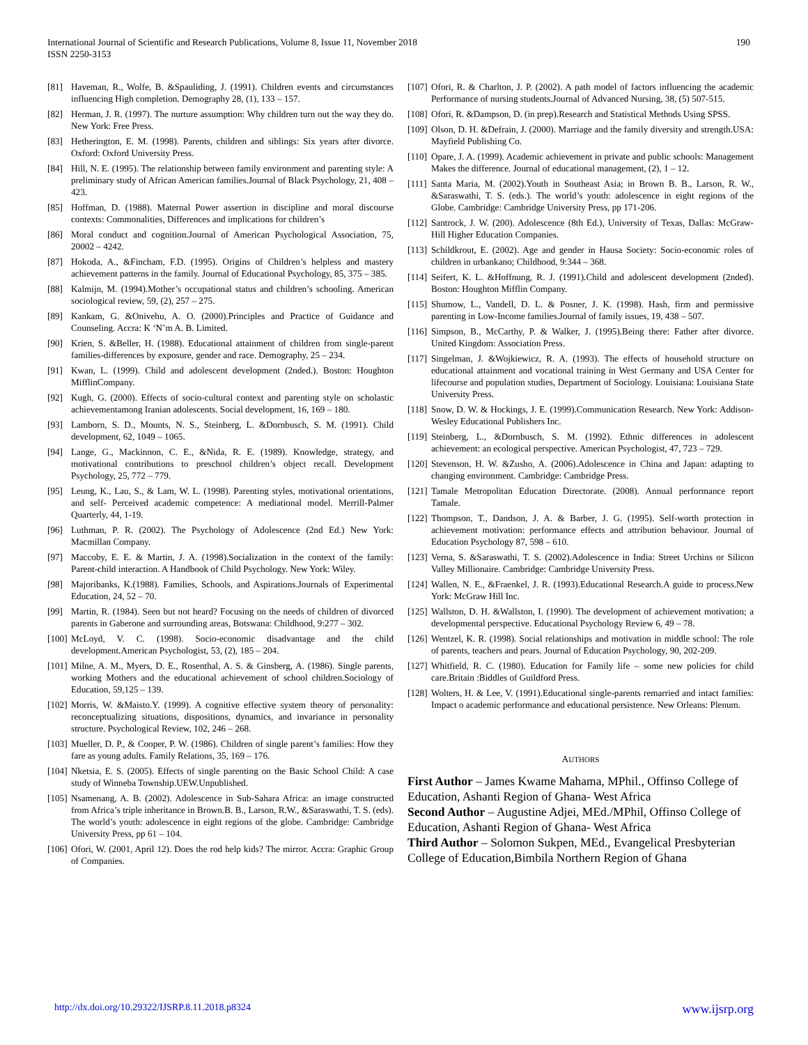International Journal of Scientific and Research Publications, Volume 8, Issue 11, November 2018
ISSN 2250-3153
190
[81] Haveman, R., Wolfe, B. &Spauliding, J. (1991). Children events and circumstances influencing High completion. Demography 28, (1), 133 – 157.
[82] Herman, J. R. (1997). The nurture assumption: Why children turn out the way they do. New York: Free Press.
[83] Hetherington, E. M. (1998). Parents, children and siblings: Six years after divorce. Oxford: Oxford University Press.
[84] Hill, N. E. (1995). The relationship between family environment and parenting style: A preliminary study of African American families.Journal of Black Psychology, 21, 408 – 423.
[85] Hoffman, D. (1988). Maternal Power assertion in discipline and moral discourse contexts: Commonalities, Differences and implications for children’s
[86] Moral conduct and cognition.Journal of American Psychological Association, 75, 20002 – 4242.
[87] Hokoda, A., &Fincham, F.D. (1995). Origins of Children’s helpless and mastery achievement patterns in the family. Journal of Educational Psychology, 85, 375 – 385.
[88] Kalmijn, M. (1994).Mother’s occupational status and children’s schooling. American sociological review, 59, (2), 257 – 275.
[89] Kankam, G. &Onivehu, A. O. (2000).Principles and Practice of Guidance and Counseling. Accra: K ‘N’m A. B. Limited.
[90] Krien, S. &Beller, H. (1988). Educational attainment of children from single-parent families-differences by exposure, gender and race. Demography, 25 – 234.
[91] Kwan, L. (1999). Child and adolescent development (2nded.). Boston: Houghton MifflinCompany.
[92] Kugh, G. (2000). Effects of socio-cultural context and parenting style on scholastic achievementamong Iranian adolescents. Social development, 16, 169 – 180.
[93] Lamborn, S. D., Mounts, N. S., Steinberg, L. &Dornbusch, S. M. (1991). Child development, 62, 1049 – 1065.
[94] Lange, G., Mackinnon, C. E., &Nida, R. E. (1989). Knowledge, strategy, and motivational contributions to preschool children’s object recall. Development Psychology, 25, 772 – 779.
[95] Leung, K., Lau, S., & Lam, W. L. (1998). Parenting styles, motivational orientations, and self- Perceived academic competence: A mediational model. Merrill-Palmer Quarterly, 44, 1-19.
[96] Luthman, P. R. (2002). The Psychology of Adolescence (2nd Ed.) New York: Macmillan Company.
[97] Maccoby, E. E. & Martin, J. A. (1998).Socialization in the context of the family: Parent-child interaction. A Handbook of Child Psychology. New York: Wiley.
[98] Majoribanks, K.(1988). Families, Schools, and Aspirations.Journals of Experimental Education, 24, 52 – 70.
[99] Martin, R. (1984). Seen but not heard? Focusing on the needs of children of divorced parents in Gaberone and surrounding areas, Botswana: Childhood, 9:277 – 302.
[100] McLoyd, V. C. (1998). Socio-economic disadvantage and the child development.American Psychologist, 53, (2), 185 – 204.
[101] Milne, A. M., Myers, D. E., Rosenthal, A. S. & Ginsberg, A. (1986). Single parents, working Mothers and the educational achievement of school children.Sociology of Education, 59,125 – 139.
[102] Morris, W. &Maisto.Y. (1999). A cognitive effective system theory of personality: reconceptualizing situations, dispositions, dynamics, and invariance in personality structure. Psychological Review, 102, 246 – 268.
[103] Mueller, D. P., & Cooper, P. W. (1986). Children of single parent’s families: How they fare as young adults. Family Relations, 35, 169 – 176.
[104] Nketsia, E. S. (2005). Effects of single parenting on the Basic School Child: A case study of Winneba Township.UEW.Unpublished.
[105] Nsamenang, A. B. (2002). Adolescence in Sub-Sahara Africa: an image constructed from Africa’s triple inheritance in Brown.B. B., Larson, R.W., &Saraswathi, T. S. (eds). The world’s youth: adolescence in eight regions of the globe. Cambridge: Cambridge University Press, pp 61 – 104.
[106] Ofori, W. (2001, April 12). Does the rod help kids? The mirror. Accra: Graphic Group of Companies.
[107] Ofori, R. & Charlton, J. P. (2002). A path model of factors influencing the academic Performance of nursing students.Journal of Advanced Nursing, 38, (5) 507-515.
[108] Ofori, R. &Dampson, D. (in prep).Research and Statistical Methods Using SPSS.
[109] Olson, D. H. &Defrain, J. (2000). Marriage and the family diversity and strength.USA: Mayfield Publishing Co.
[110] Opare, J. A. (1999). Academic achievement in private and public schools: Management Makes the difference. Journal of educational management, (2), 1 – 12.
[111] Santa Maria, M. (2002).Youth in Southeast Asia; in Brown B. B., Larson, R. W., &Saraswathi, T. S. (eds.). The world’s youth: adolescence in eight regions of the Globe. Cambridge: Cambridge University Press, pp 171-206.
[112] Santrock, J. W. (200). Adolescence (8th Ed.), University of Texas, Dallas: McGraw-Hill Higher Education Companies.
[113] Schildkrout, E. (2002). Age and gender in Hausa Society: Socio-economic roles of children in urbankano; Childhood, 9:344 – 368.
[114] Seifert, K. L. &Hoffnung, R. J. (1991).Child and adolescent development (2nded). Boston: Houghton Mifflin Company.
[115] Shumow, L., Vandell, D. L. & Posner, J. K. (1998). Hash, firm and permissive parenting in Low-Income families.Journal of family issues, 19, 438 – 507.
[116] Simpson, B., McCarthy, P. & Walker, J. (1995).Being there: Father after divorce. United Kingdom: Association Press.
[117] Singelman, J. &Wojkiewicz, R. A. (1993). The effects of household structure on educational attainment and vocational training in West Germany and USA Center for lifecourse and population studies, Department of Sociology. Louisiana: Louisiana State University Press.
[118] Snow, D. W. & Hockings, J. E. (1999).Communication Research. New York: Addison-Wesley Educational Publishers Inc.
[119] Steinberg, L., &Dornbusch, S. M. (1992). Ethnic differences in adolescent achievement: an ecological perspective. American Psychologist, 47, 723 – 729.
[120] Stevenson, H. W. &Zusho, A. (2006).Adolescence in China and Japan: adapting to changing environment. Cambridge: Cambridge Press.
[121] Tamale Metropolitan Education Directorate. (2008). Annual performance report Tamale.
[122] Thompson, T., Dandson, J. A. & Barber, J. G. (1995). Self-worth protection in achievement motivation: performance effects and attribution behaviour. Journal of Education Psychology 87, 598 – 610.
[123] Verna, S. &Saraswathi, T. S. (2002).Adolescence in India: Street Urchins or Silicon Valley Millionaire. Cambridge: Cambridge University Press.
[124] Wallen, N. E., &Fraenkel, J. R. (1993).Educational Research.A guide to process.New York: McGraw Hill Inc.
[125] Wallston, D. H. &Wallston, I. (1990). The development of achievement motivation; a developmental perspective. Educational Psychology Review 6, 49 – 78.
[126] Wentzel, K. R. (1998). Social relationships and motivation in middle school: The role of parents, teachers and pears. Journal of Education Psychology, 90, 202-209.
[127] Whitfield, R. C. (1980). Education for Family life – some new policies for child care.Britain :Biddles of Guildford Press.
[128] Wolters, H. & Lee, V. (1991).Educational single-parents remarried and intact families: Impact o academic performance and educational persistence. New Orleans: Plenum.
AUTHORS
First Author – James Kwame Mahama, MPhil., Offinso College of Education, Ashanti Region of Ghana- West Africa
Second Author – Augustine Adjei, MEd./MPhil, Offinso College of Education, Ashanti Region of Ghana- West Africa
Third Author – Solomon Sukpen, MEd., Evangelical Presbyterian College of Education,Bimbila Northern Region of Ghana
http://dx.doi.org/10.29322/IJSRP.8.11.2018.p8324 www.ijsrp.org